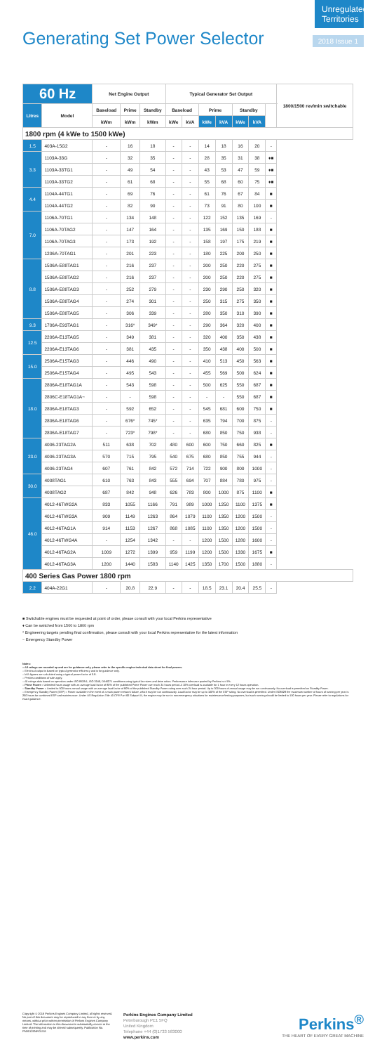Unregulated Territories
Generating Set Power Selector 2018 Issue 1
| 60 Hz | | Net Engine Output | | | Typical Generator Set Output | | | | | | | 1800/1500 rev/min switchable |
| --- | --- | --- | --- | --- | --- | --- | --- | --- | --- | --- | --- | --- |
| Litres | Model | Baseload | Prime | Standby | Baseload | | Prime | | Standby | | | |
| | | kWm | kWm | kWm | kWe | kVA | kWe | kVA | kWe | kVA | | |
| 1800 rpm (4 kWe to 1500 kWe) | | | | | | | | | | | | |
| 1.5 | 403A-15G2 | - | 16 | 18 | - | - | 14 | 18 | 16 | 20 | - | |
| 3.3 | 1103A-33G | - | 32 | 35 | - | - | 28 | 35 | 31 | 38 | ♦■ | |
| | 1103A-33TG1 | - | 49 | 54 | - | - | 43 | 53 | 47 | 59 | ♦■ | |
| | 1103A-33TG2 | - | 61 | 68 | - | - | 55 | 68 | 60 | 75 | ♦■ | |
| 4.4 | 1104A-44TG1 | - | 69 | 76 | - | - | 61 | 76 | 67 | 84 | ■ | |
| | 1104A-44TG2 | - | 82 | 90 | - | - | 73 | 91 | 80 | 100 | ■ | |
| 7.0 | 1106A-70TG1 | - | 134 | 148 | - | - | 122 | 152 | 135 | 169 | - | |
| | 1106A-70TAG2 | - | 147 | 164 | - | - | 135 | 169 | 150 | 188 | ■ | |
| | 1106A-70TAG3 | - | 173 | 192 | - | - | 158 | 197 | 175 | 219 | ■ | |
| | 1206A-70TAG1 | - | 201 | 223 | - | - | 180 | 225 | 200 | 250 | ■ | |
| 8.8 | 1506A-E88TAG1 | - | 216 | 237 | - | - | 200 | 250 | 220 | 275 | ■ | |
| | 1506A-E88TAG2 | - | 216 | 237 | - | - | 200 | 250 | 220 | 275 | ■ | |
| | 1506A-E88TAG3 | - | 252 | 279 | - | - | 230 | 290 | 250 | 320 | ■ | |
| | 1506A-E88TAG4 | - | 274 | 301 | - | - | 250 | 315 | 275 | 350 | ■ | |
| | 1506A-E88TAG5 | - | 306 | 339 | - | - | 280 | 350 | 310 | 390 | ■ | |
| 9.3 | 1706A-E93TAG1 | - | 316* | 349* | - | - | 290 | 364 | 320 | 400 | ■ | |
| 12.5 | 2206A-E13TAG5 | - | 349 | 381 | - | - | 320 | 400 | 350 | 438 | ■ | |
| | 2206A-E13TAG6 | - | 381 | 435 | - | - | 350 | 438 | 400 | 500 | ■ | |
| 15.0 | 2506A-E15TAG3 | - | 446 | 490 | - | - | 410 | 513 | 450 | 563 | ■ | |
| | 2506A-E15TAG4 | - | 495 | 543 | - | - | 455 | 569 | 500 | 624 | ■ | |
| 18.0 | 2806A-E18TAG1A | - | 543 | 598 | - | - | 500 | 625 | 550 | 687 | ■ | |
| | 2806C-E18TAG1A~ | - | - | 598 | - | - | - | - | 550 | 687 | ■ | |
| | 2806A-E18TAG3 | - | 592 | 652 | - | - | 545 | 681 | 600 | 750 | ■ | |
| | 2806A-E18TAG6 | - | 676* | 745* | - | - | 635 | 794 | 700 | 875 | - | |
| | 2806A-E18TAG7 | - | 723* | 798* | - | - | 680 | 850 | 750 | 938 | - | |
| 23.0 | 4006-23TAG2A | 511 | 638 | 702 | 480 | 600 | 600 | 750 | 660 | 825 | ■ | |
| | 4006-23TAG3A | 570 | 715 | 795 | 540 | 675 | 680 | 850 | 755 | 944 | - | |
| | 4006-23TAG4 | 607 | 761 | 842 | 572 | 714 | 722 | 900 | 800 | 1000 | - | |
| 30.0 | 4008TAG1 | 610 | 763 | 843 | 555 | 694 | 707 | 884 | 780 | 975 | - | |
| | 4008TAG2 | 687 | 842 | 948 | 626 | 783 | 800 | 1000 | 875 | 1100 | ■ | |
| 46.0 | 4012-46TWG2A | 833 | 1055 | 1166 | 791 | 989 | 1000 | 1250 | 1100 | 1375 | ■ | |
| | 4012-46TWG3A | 909 | 1149 | 1263 | 864 | 1079 | 1100 | 1350 | 1200 | 1500 | - | |
| | 4012-46TAG1A | 914 | 1153 | 1267 | 868 | 1085 | 1100 | 1350 | 1200 | 1500 | - | |
| | 4012-46TWG4A | - | 1254 | 1342 | - | - | 1200 | 1500 | 1280 | 1600 | - | |
| | 4012-46TAG2A | 1009 | 1272 | 1399 | 959 | 1199 | 1200 | 1500 | 1330 | 1675 | ■ | |
| | 4012-46TAG3A | 1200 | 1440 | 1583 | 1140 | 1425 | 1350 | 1700 | 1500 | 1880 | - | |
| 400 Series Gas Power 1800 rpm | | | | | | | | | | | | |
| 2.2 | 404A-22G1 | - | 20.8 | 22.9 | - | - | 18.5 | 23.1 | 20.4 | 25.5 | - | |
■ Switchable engines must be requested at point of order, please consult with your local Perkins representative
♦ Can be switched from 1500 to 1800 rpm
* Engineering targets pending final confirmation, please consult with your local Perkins representative for the latest information
~ Emergency Standby Power
Notes:
– All ratings are rounded up and are for guidance only, please refer to the specific engine technical data sheet for final powers.
– Electrical output is based on typical generator efficiency and is for guidance only.
– kVA figures are calculated using a typical power factor of 0.8.
– Perkins conditions of sale apply.
– All ratings data based on operation under ISO 8528-1, ISO 3046, DIN6271 conditions using typical fan sizes and drive ratios. Performance tolerance quoted by Perkins is ± 5%.
– Prime Power = Unlimited hours usage with an average load factor of 80% of the published Prime Power over each 24 hours period. A 10% overload is available for 1 hour in every 12 hours operation.
– Standby Power = Limited to 500 hours annual usage with an average load factor of 80% of the published Standby Power rating over each 24 hour period. Up to 300 hours of annual usage may be run continuously. No overload is permitted on Standby Power.
– Emergency Standby Power (ESP) = Power available in the event of a main power network failure, which may be run continuously. Load factor may be up to 100% of the ESP rating. No overload is permitted. Under ISO8528 the maximum number of hours of running per year is 200 hours for combined ESP and maintenance. Under US Regulation Title 40 CFR Part 60 Subpart III, the engine may be run in non-emergency situations for maintenance/testing purposes, but such running should be limited to 100 hours per year. Please refer to regulations for exact guidance.
Copyright © 2018 Perkins Engines Company Limited, all rights reserved. No part of this document may be reproduced in any form or by any means, without prior written permission of Perkins Engines Company Limited. The information in this document is substantially correct at the time of printing and may be altered subsequently. Publication No. PN3012ENF/01/18
Perkins Engines Company Limited
Peterborough PE1 5FQ
United Kingdom
Telephone +44 (0)1733 583000
www.perkins.com
Perkins<sup>®</sup>
THE HEART OF EVERY GREAT MACHINE